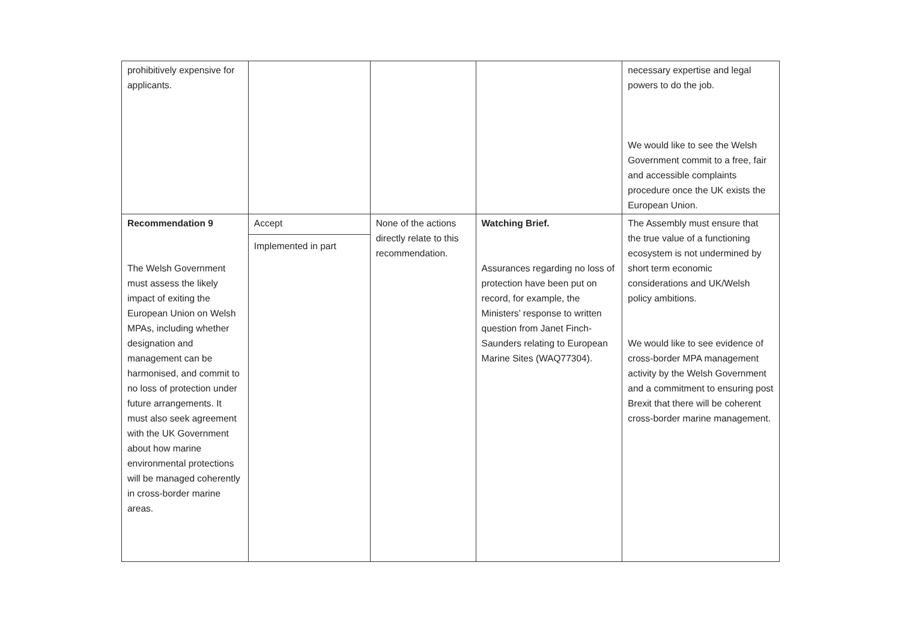| prohibitively expensive for applicants. | | | | necessary expertise and legal powers to do the job. We would like to see the Welsh Government commit to a free, fair and accessible complaints procedure once the UK exists the European Union. |
| Recommendation 9 The Welsh Government must assess the likely impact of exiting the European Union on Welsh MPAs, including whether designation and management can be harmonised, and commit to no loss of protection under future arrangements. It must also seek agreement with the UK Government about how marine environmental protections will be managed coherently in cross-border marine areas. | Accept Implemented in part | None of the actions directly relate to this recommendation. | Watching Brief. Assurances regarding no loss of protection have been put on record, for example, the Ministers’ response to written question from Janet Finch-Saunders relating to European Marine Sites (WAQ77304). | The Assembly must ensure that the true value of a functioning ecosystem is not undermined by short term economic considerations and UK/Welsh policy ambitions. We would like to see evidence of cross-border MPA management activity by the Welsh Government and a commitment to ensuring post Brexit that there will be coherent cross-border marine management. |